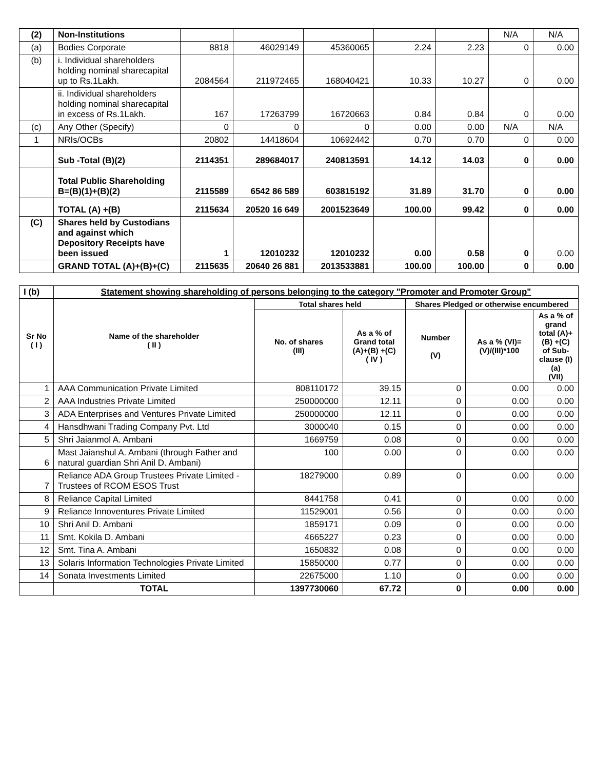| (2) | Non-Institutions | | | | | | N/A | N/A |
| (a) | Bodies Corporate | 8818 | 46029149 | 45360065 | 2.24 | 2.23 | 0 | 0.00 |
| (b) | i. Individual shareholders holding nominal sharecapital up to Rs.1Lakh. | 2084564 | 211972465 | 168040421 | 10.33 | 10.27 | 0 | 0.00 |
| | ii. Individual shareholders holding nominal sharecapital in excess of Rs.1Lakh. | 167 | 17263799 | 16720663 | 0.84 | 0.84 | 0 | 0.00 |
| (c) | Any Other (Specify) | 0 | 0 | 0 | 0.00 | 0.00 | N/A | N/A |
| 1 | NRIs/OCBs | 20802 | 14418604 | 10692442 | 0.70 | 0.70 | 0 | 0.00 |
| | Sub -Total (B)(2) | 2114351 | 289684017 | 240813591 | 14.12 | 14.03 | 0 | 0.00 |
| | Total Public Shareholding B=(B)(1)+(B)(2) | 2115589 | 6542 86 589 | 603815192 | 31.89 | 31.70 | 0 | 0.00 |
| | TOTAL (A) +(B) | 2115634 | 20520 16 649 | 2001523649 | 100.00 | 99.42 | 0 | 0.00 |
| (C) | Shares held by Custodians and against which Depository Receipts have been issued | 1 | 12010232 | 12010232 | 0.00 | 0.58 | 0 | 0.00 |
| | GRAND TOTAL (A)+(B)+(C) | 2115635 | 20640 26 881 | 2013533881 | 100.00 | 100.00 | 0 | 0.00 |
| I (b) | Statement showing shareholding of persons belonging to the category "Promoter and Promoter Group" | | | | | |
| Sr No ( I ) | Name of the shareholder ( II ) | Total shares held | | Shares Pledged or otherwise encumbered | | |
| | | No. of shares (III) | As a % of Grand total (A)+(B) +(C) ( IV ) | Number (V) | As a % (VI)=(V)/(III)*100 | As a % of grand total (A)+(B) +(C) of Sub-clause (I)(a) (VII) |
| 1 | AAA Communication Private Limited | 808110172 | 39.15 | 0 | 0.00 | 0.00 |
| 2 | AAA Industries Private Limited | 250000000 | 12.11 | 0 | 0.00 | 0.00 |
| 3 | ADA Enterprises and Ventures Private Limited | 250000000 | 12.11 | 0 | 0.00 | 0.00 |
| 4 | Hansdhwani Trading Company Pvt. Ltd | 3000040 | 0.15 | 0 | 0.00 | 0.00 |
| 5 | Shri Jaianmol A. Ambani | 1669759 | 0.08 | 0 | 0.00 | 0.00 |
| 6 | Mast Jaianshul A. Ambani (through Father and natural guardian Shri Anil D. Ambani) | 100 | 0.00 | 0 | 0.00 | 0.00 |
| 7 | Reliance ADA Group Trustees Private Limited - Trustees of RCOM ESOS Trust | 18279000 | 0.89 | 0 | 0.00 | 0.00 |
| 8 | Reliance Capital Limited | 8441758 | 0.41 | 0 | 0.00 | 0.00 |
| 9 | Reliance Innoventures Private Limited | 11529001 | 0.56 | 0 | 0.00 | 0.00 |
| 10 | Shri Anil D. Ambani | 1859171 | 0.09 | 0 | 0.00 | 0.00 |
| 11 | Smt. Kokila D. Ambani | 4665227 | 0.23 | 0 | 0.00 | 0.00 |
| 12 | Smt. Tina A. Ambani | 1650832 | 0.08 | 0 | 0.00 | 0.00 |
| 13 | Solaris Information Technologies Private Limited | 15850000 | 0.77 | 0 | 0.00 | 0.00 |
| 14 | Sonata Investments Limited | 22675000 | 1.10 | 0 | 0.00 | 0.00 |
| | TOTAL | 1397730060 | 67.72 | 0 | 0.00 | 0.00 |